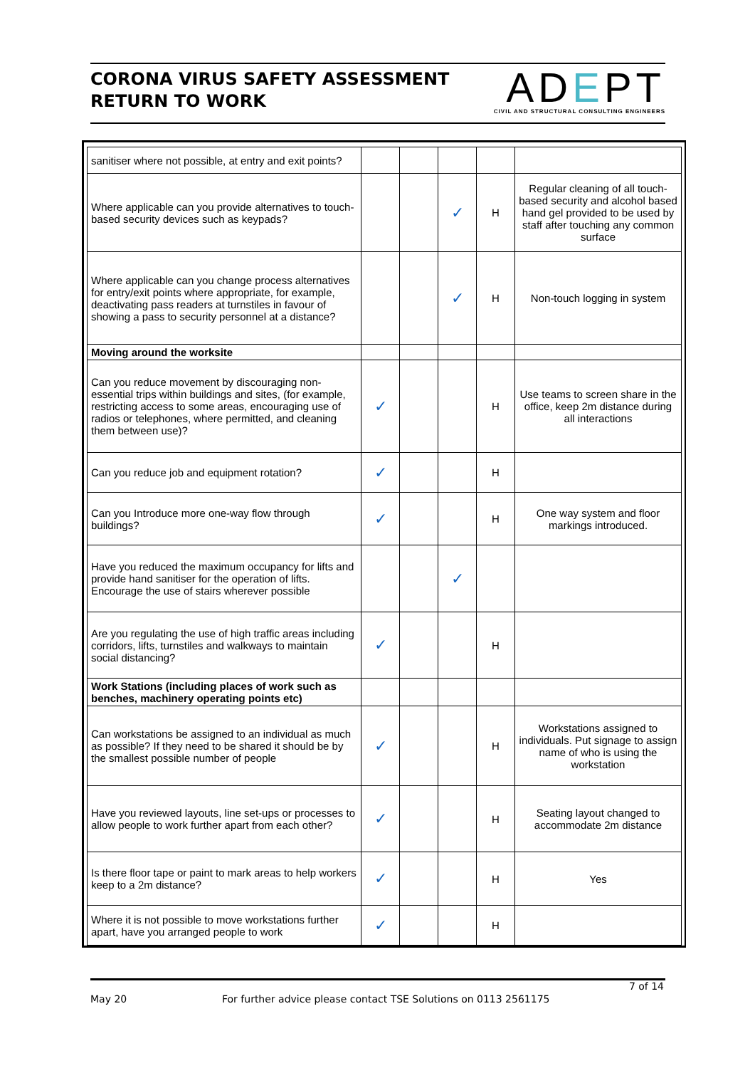CORONA VIRUS SAFETY ASSESSMENT
RETURN TO WORK
ADEPT
CIVIL AND STRUCTURAL CONSULTING ENGINEERS
| sanitiser where not possible, at entry and exit points? | | | | | |
| Where applicable can you provide alternatives to touch-based security devices such as keypads? | | | ✓ | H | Regular cleaning of all touch-based security and alcohol based hand gel provided to be used by staff after touching any common surface |
| Where applicable can you change process alternatives for entry/exit points where appropriate, for example, deactivating pass readers at turnstiles in favour of showing a pass to security personnel at a distance? | | | ✓ | H | Non-touch logging in system |
| Moving around the worksite | | | | | |
| Can you reduce movement by discouraging non-essential trips within buildings and sites, (for example, restricting access to some areas, encouraging use of radios or telephones, where permitted, and cleaning them between use)? | ✓ | | | H | Use teams to screen share in the office, keep 2m distance during all interactions |
| Can you reduce job and equipment rotation? | ✓ | | | H | |
| Can you Introduce more one-way flow through buildings? | ✓ | | | H | One way system and floor markings introduced. |
| Have you reduced the maximum occupancy for lifts and provide hand sanitiser for the operation of lifts. Encourage the use of stairs wherever possible | | | ✓ | | |
| Are you regulating the use of high traffic areas including corridors, lifts, turnstiles and walkways to maintain social distancing? | ✓ | | | H | |
| Work Stations (including places of work such as benches, machinery operating points etc) | | | | | |
| Can workstations be assigned to an individual as much as possible? If they need to be shared it should be by the smallest possible number of people | ✓ | | | H | Workstations assigned to individuals. Put signage to assign name of who is using the workstation |
| Have you reviewed layouts, line set-ups or processes to allow people to work further apart from each other? | ✓ | | | H | Seating layout changed to accommodate 2m distance |
| Is there floor tape or paint to mark areas to help workers keep to a 2m distance? | ✓ | | | H | Yes |
| Where it is not possible to move workstations further apart, have you arranged people to work | ✓ | | | H | |
7 of 14
May 20 For further advice please contact TSE Solutions on 0113 2561175